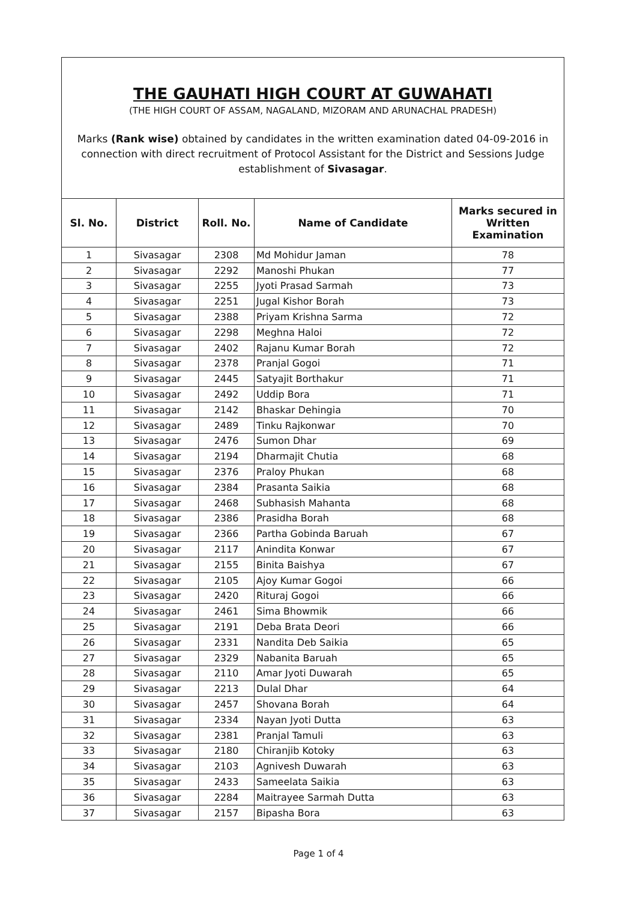THE GAUHATI HIGH COURT AT GUWAHATI
(THE HIGH COURT OF ASSAM, NAGALAND, MIZORAM AND ARUNACHAL PRADESH)
Marks (Rank wise) obtained by candidates in the written examination dated 04-09-2016 in connection with direct recruitment of Protocol Assistant for the District and Sessions Judge establishment of Sivasagar.
| Sl. No. | District | Roll. No. | Name of Candidate | Marks secured in Written Examination |
| --- | --- | --- | --- | --- |
| 1 | Sivasagar | 2308 | Md Mohidur Jaman | 78 |
| 2 | Sivasagar | 2292 | Manoshi Phukan | 77 |
| 3 | Sivasagar | 2255 | Jyoti Prasad Sarmah | 73 |
| 4 | Sivasagar | 2251 | Jugal Kishor Borah | 73 |
| 5 | Sivasagar | 2388 | Priyam Krishna Sarma | 72 |
| 6 | Sivasagar | 2298 | Meghna Haloi | 72 |
| 7 | Sivasagar | 2402 | Rajanu Kumar Borah | 72 |
| 8 | Sivasagar | 2378 | Pranjal Gogoi | 71 |
| 9 | Sivasagar | 2445 | Satyajit Borthakur | 71 |
| 10 | Sivasagar | 2492 | Uddip Bora | 71 |
| 11 | Sivasagar | 2142 | Bhaskar Dehingia | 70 |
| 12 | Sivasagar | 2489 | Tinku Rajkonwar | 70 |
| 13 | Sivasagar | 2476 | Sumon Dhar | 69 |
| 14 | Sivasagar | 2194 | Dharmajit Chutia | 68 |
| 15 | Sivasagar | 2376 | Praloy Phukan | 68 |
| 16 | Sivasagar | 2384 | Prasanta Saikia | 68 |
| 17 | Sivasagar | 2468 | Subhasish Mahanta | 68 |
| 18 | Sivasagar | 2386 | Prasidha Borah | 68 |
| 19 | Sivasagar | 2366 | Partha Gobinda Baruah | 67 |
| 20 | Sivasagar | 2117 | Anindita Konwar | 67 |
| 21 | Sivasagar | 2155 | Binita Baishya | 67 |
| 22 | Sivasagar | 2105 | Ajoy Kumar Gogoi | 66 |
| 23 | Sivasagar | 2420 | Rituraj Gogoi | 66 |
| 24 | Sivasagar | 2461 | Sima Bhowmik | 66 |
| 25 | Sivasagar | 2191 | Deba Brata Deori | 66 |
| 26 | Sivasagar | 2331 | Nandita Deb Saikia | 65 |
| 27 | Sivasagar | 2329 | Nabanita Baruah | 65 |
| 28 | Sivasagar | 2110 | Amar Jyoti Duwarah | 65 |
| 29 | Sivasagar | 2213 | Dulal Dhar | 64 |
| 30 | Sivasagar | 2457 | Shovana Borah | 64 |
| 31 | Sivasagar | 2334 | Nayan Jyoti Dutta | 63 |
| 32 | Sivasagar | 2381 | Pranjal Tamuli | 63 |
| 33 | Sivasagar | 2180 | Chiranjib Kotoky | 63 |
| 34 | Sivasagar | 2103 | Agnivesh Duwarah | 63 |
| 35 | Sivasagar | 2433 | Sameelata Saikia | 63 |
| 36 | Sivasagar | 2284 | Maitrayee Sarmah Dutta | 63 |
| 37 | Sivasagar | 2157 | Bipasha Bora | 63 |
Page 1 of 4